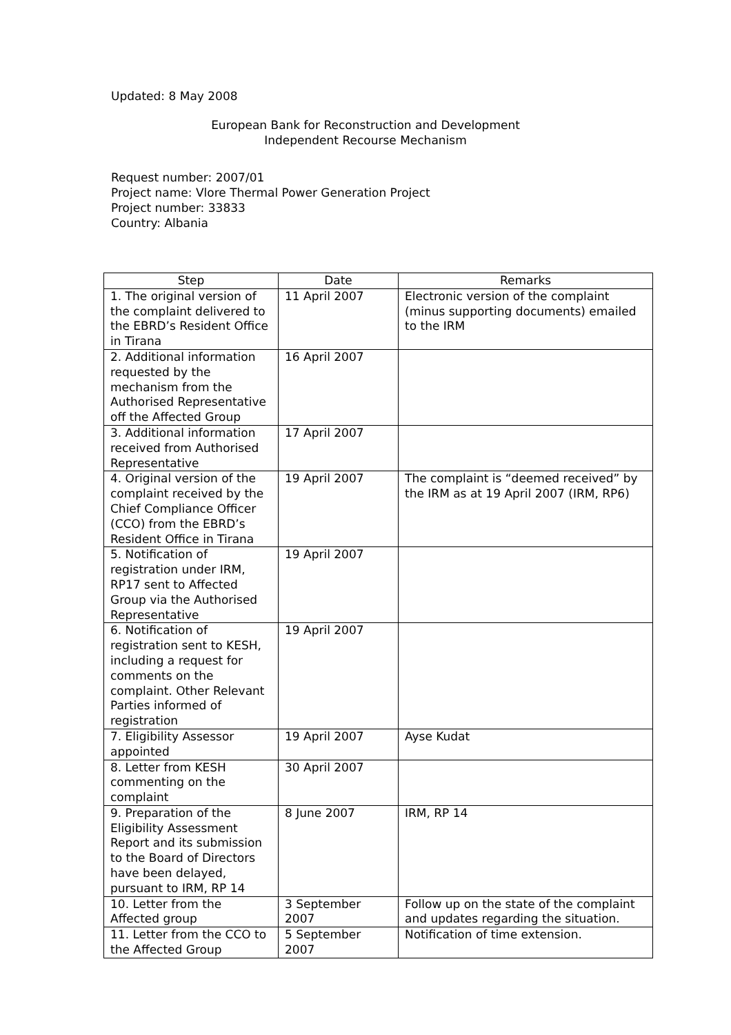Updated: 8 May 2008
European Bank for Reconstruction and Development
Independent Recourse Mechanism
Request number: 2007/01
Project name: Vlore Thermal Power Generation Project
Project number: 33833
Country: Albania
| Step | Date | Remarks |
| --- | --- | --- |
| 1. The original version of the complaint delivered to the EBRD’s Resident Office in Tirana | 11 April 2007 | Electronic version of the complaint (minus supporting documents) emailed to the IRM |
| 2. Additional information requested by the mechanism from the Authorised Representative off the Affected Group | 16 April 2007 | |
| 3. Additional information received from Authorised Representative | 17 April 2007 | |
| 4. Original version of the complaint received by the Chief Compliance Officer (CCO) from the EBRD’s Resident Office in Tirana | 19 April 2007 | The complaint is “deemed received” by the IRM as at 19 April 2007 (IRM, RP6) |
| 5. Notification of registration under IRM, RP17 sent to Affected Group via the Authorised Representative | 19 April 2007 | |
| 6. Notification of registration sent to KESH, including a request for comments on the complaint. Other Relevant Parties informed of registration | 19 April 2007 | |
| 7. Eligibility Assessor appointed | 19 April 2007 | Ayse Kudat |
| 8. Letter from KESH commenting on the complaint | 30 April 2007 | |
| 9. Preparation of the Eligibility Assessment Report and its submission to the Board of Directors have been delayed, pursuant to IRM, RP 14 | 8 June 2007 | IRM, RP 14 |
| 10. Letter from the Affected group | 3 September 2007 | Follow up on the state of the complaint and updates regarding the situation. |
| 11. Letter from the CCO to the Affected Group | 5 September 2007 | Notification of time extension. |